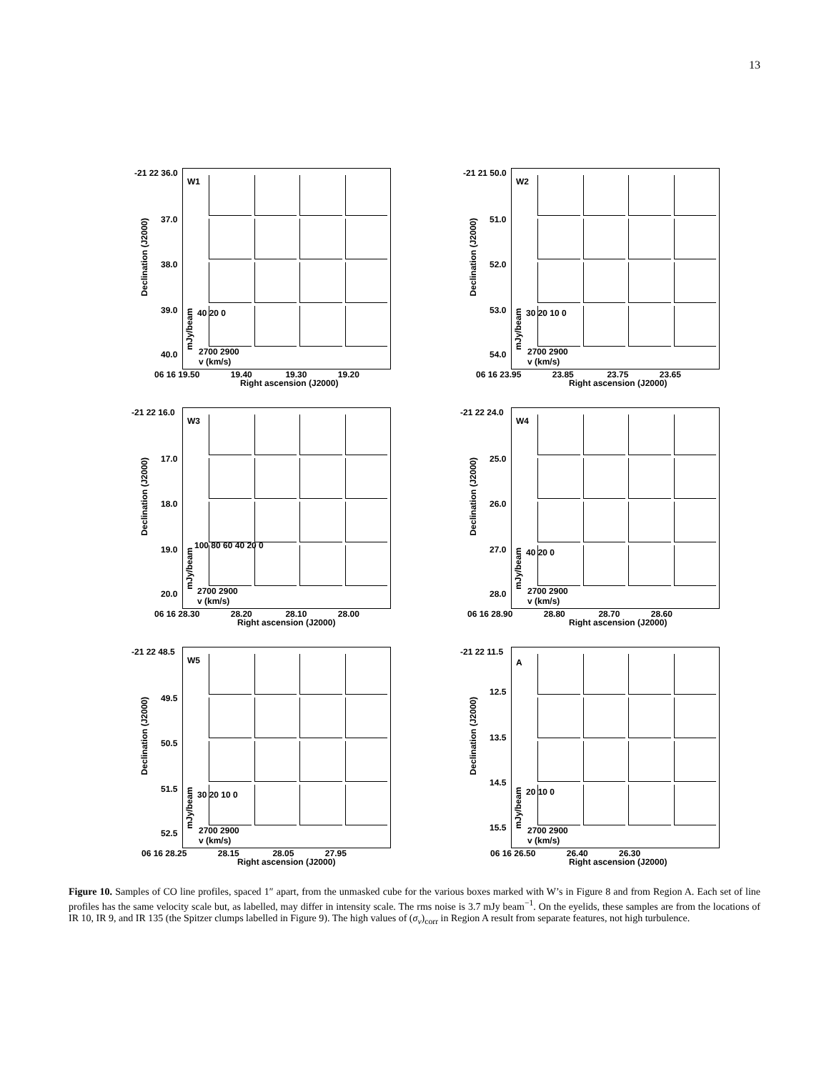13
-21 22 36.0
W1
37.0
38.0
39.0
40.0
Declination (J2000)
mJy/beam
40 20 0
2700 2900
v (km/s)
06 16 19.50 19.40 19.30 19.20
Right ascension (J2000)
-21 21 50.0
W2
51.0
52.0
53.0
54.0
Declination (J2000)
mJy/beam
30 20 10 0
2700 2900
v (km/s)
06 16 23.95 23.85 23.75 23.65
Right ascension (J2000)
-21 22 16.0
W3
17.0
18.0
19.0
20.0
Declination (J2000)
mJy/beam
100 80 60 40 20 0
2700 2900
v (km/s)
06 16 28.30 28.20 28.10 28.00
Right ascension (J2000)
-21 22 24.0
W4
25.0
26.0
27.0
28.0
Declination (J2000)
mJy/beam
40 20 0
2700 2900
v (km/s)
06 16 28.90 28.80 28.70 28.60
Right ascension (J2000)
-21 22 48.5
W5
49.5
50.5
51.5
52.5
Declination (J2000)
mJy/beam
30 20 10 0
2700 2900
v (km/s)
06 16 28.25 28.15 28.05 27.95
Right ascension (J2000)
-21 22 11.5
A
12.5
13.5
14.5
15.5
Declination (J2000)
mJy/beam
20 10 0
2700 2900
v (km/s)
06 16 26.50 26.40 26.30
Right ascension (J2000)
Figure 10. Samples of CO line profiles, spaced 1″ apart, from the unmasked cube for the various boxes marked with W’s in Figure 8 and from Region A. Each set of line profiles has the same velocity scale but, as labelled, may differ in intensity scale. The rms noise is 3.7 mJy beam<sup>−1</sup>. On the eyelids, these samples are from the locations of IR 10, IR 9, and IR 135 (the Spitzer clumps labelled in Figure 9). The high values of (σ<sub>v</sub>)<sub>corr</sub> in Region A result from separate features, not high turbulence.